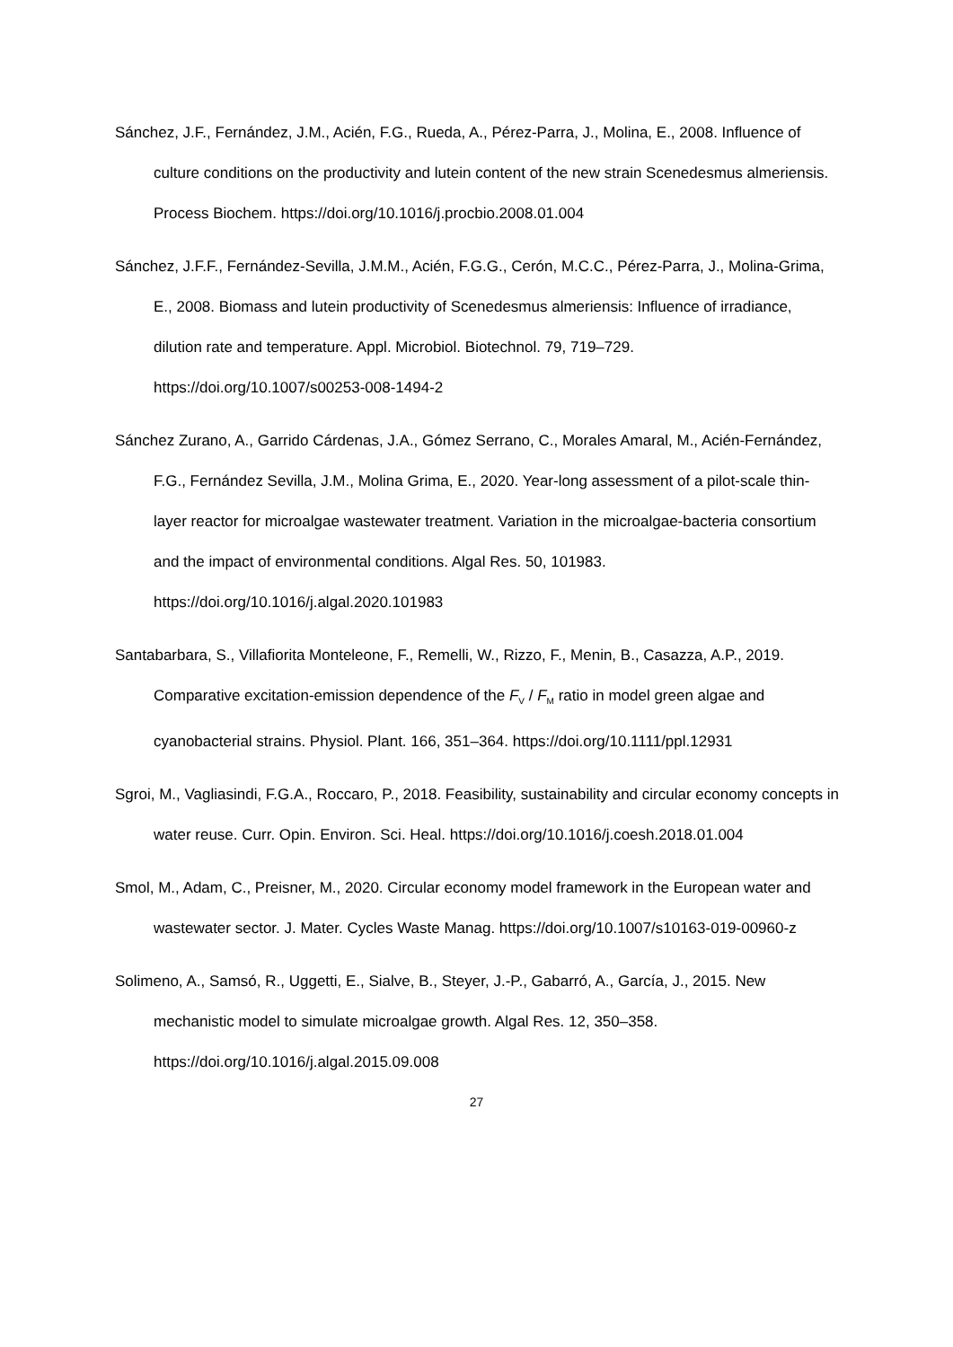Sánchez, J.F., Fernández, J.M., Acién, F.G., Rueda, A., Pérez-Parra, J., Molina, E., 2008. Influence of culture conditions on the productivity and lutein content of the new strain Scenedesmus almeriensis. Process Biochem. https://doi.org/10.1016/j.procbio.2008.01.004
Sánchez, J.F.F., Fernández-Sevilla, J.M.M., Acién, F.G.G., Cerón, M.C.C., Pérez-Parra, J., Molina-Grima, E., 2008. Biomass and lutein productivity of Scenedesmus almeriensis: Influence of irradiance, dilution rate and temperature. Appl. Microbiol. Biotechnol. 79, 719–729. https://doi.org/10.1007/s00253-008-1494-2
Sánchez Zurano, A., Garrido Cárdenas, J.A., Gómez Serrano, C., Morales Amaral, M., Acién-Fernández, F.G., Fernández Sevilla, J.M., Molina Grima, E., 2020. Year-long assessment of a pilot-scale thin-layer reactor for microalgae wastewater treatment. Variation in the microalgae-bacteria consortium and the impact of environmental conditions. Algal Res. 50, 101983. https://doi.org/10.1016/j.algal.2020.101983
Santabarbara, S., Villafiorita Monteleone, F., Remelli, W., Rizzo, F., Menin, B., Casazza, A.P., 2019. Comparative excitation-emission dependence of the F<sub>V</sub> / F<sub>M</sub> ratio in model green algae and cyanobacterial strains. Physiol. Plant. 166, 351–364. https://doi.org/10.1111/ppl.12931
Sgroi, M., Vagliasindi, F.G.A., Roccaro, P., 2018. Feasibility, sustainability and circular economy concepts in water reuse. Curr. Opin. Environ. Sci. Heal. https://doi.org/10.1016/j.coesh.2018.01.004
Smol, M., Adam, C., Preisner, M., 2020. Circular economy model framework in the European water and wastewater sector. J. Mater. Cycles Waste Manag. https://doi.org/10.1007/s10163-019-00960-z
Solimeno, A., Samsó, R., Uggetti, E., Sialve, B., Steyer, J.-P., Gabarró, A., García, J., 2015. New mechanistic model to simulate microalgae growth. Algal Res. 12, 350–358. https://doi.org/10.1016/j.algal.2015.09.008
27